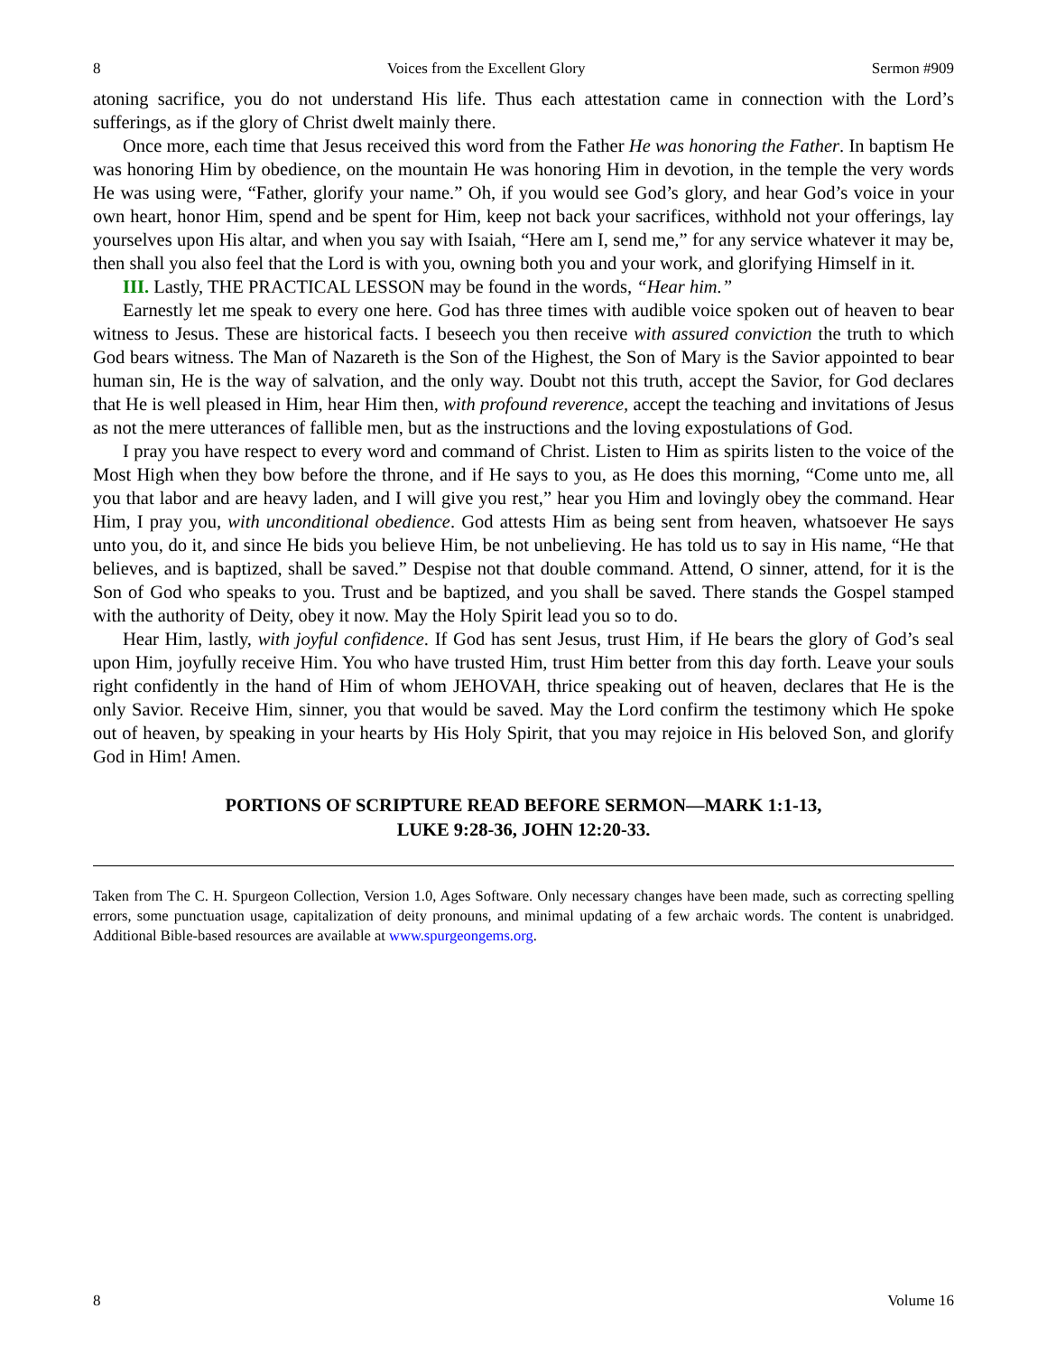8 Voices from the Excellent Glory Sermon #909
atoning sacrifice, you do not understand His life. Thus each attestation came in connection with the Lord’s sufferings, as if the glory of Christ dwelt mainly there.
Once more, each time that Jesus received this word from the Father He was honoring the Father. In baptism He was honoring Him by obedience, on the mountain He was honoring Him in devotion, in the temple the very words He was using were, “Father, glorify your name.” Oh, if you would see God’s glory, and hear God’s voice in your own heart, honor Him, spend and be spent for Him, keep not back your sacrifices, withhold not your offerings, lay yourselves upon His altar, and when you say with Isaiah, “Here am I, send me,” for any service whatever it may be, then shall you also feel that the Lord is with you, owning both you and your work, and glorifying Himself in it.
III. Lastly, THE PRACTICAL LESSON may be found in the words, “Hear him.”
Earnestly let me speak to every one here. God has three times with audible voice spoken out of heaven to bear witness to Jesus. These are historical facts. I beseech you then receive with assured conviction the truth to which God bears witness. The Man of Nazareth is the Son of the Highest, the Son of Mary is the Savior appointed to bear human sin, He is the way of salvation, and the only way. Doubt not this truth, accept the Savior, for God declares that He is well pleased in Him, hear Him then, with profound reverence, accept the teaching and invitations of Jesus as not the mere utterances of fallible men, but as the instructions and the loving expostulations of God.
I pray you have respect to every word and command of Christ. Listen to Him as spirits listen to the voice of the Most High when they bow before the throne, and if He says to you, as He does this morning, “Come unto me, all you that labor and are heavy laden, and I will give you rest,” hear you Him and lovingly obey the command. Hear Him, I pray you, with unconditional obedience. God attests Him as being sent from heaven, whatsoever He says unto you, do it, and since He bids you believe Him, be not unbelieving. He has told us to say in His name, “He that believes, and is baptized, shall be saved.” Despise not that double command. Attend, O sinner, attend, for it is the Son of God who speaks to you. Trust and be baptized, and you shall be saved. There stands the Gospel stamped with the authority of Deity, obey it now. May the Holy Spirit lead you so to do.
Hear Him, lastly, with joyful confidence. If God has sent Jesus, trust Him, if He bears the glory of God’s seal upon Him, joyfully receive Him. You who have trusted Him, trust Him better from this day forth. Leave your souls right confidently in the hand of Him of whom JEHOVAH, thrice speaking out of heaven, declares that He is the only Savior. Receive Him, sinner, you that would be saved. May the Lord confirm the testimony which He spoke out of heaven, by speaking in your hearts by His Holy Spirit, that you may rejoice in His beloved Son, and glorify God in Him! Amen.
PORTIONS OF SCRIPTURE READ BEFORE SERMON—MARK 1:1-13,
LUKE 9:28-36, JOHN 12:20-33.
Taken from The C. H. Spurgeon Collection, Version 1.0, Ages Software. Only necessary changes have been made, such as correcting spelling errors, some punctuation usage, capitalization of deity pronouns, and minimal updating of a few archaic words. The content is unabridged. Additional Bible-based resources are available at www.spurgeongems.org.
8 Volume 16